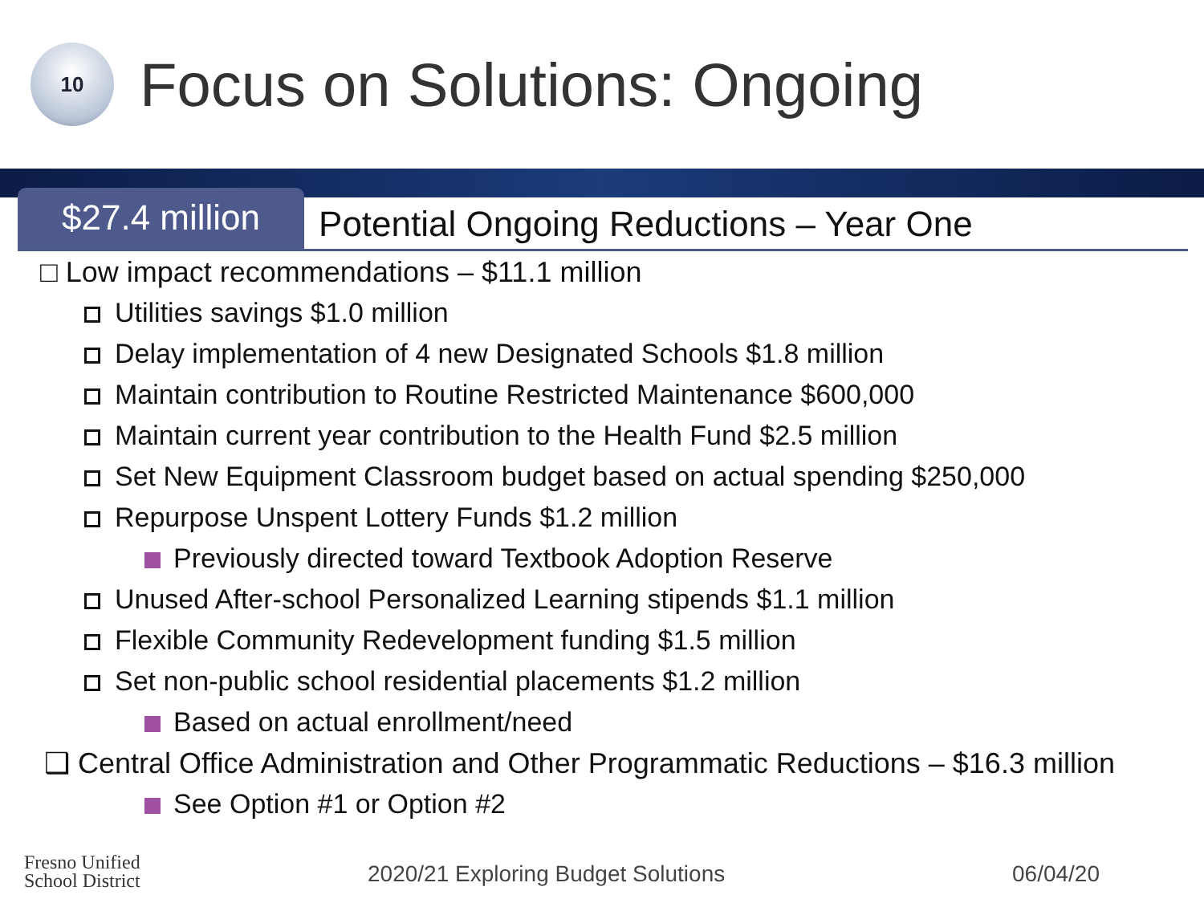10
Focus on Solutions: Ongoing
$27.4 million
Potential Ongoing Reductions – Year One
□ Low impact recommendations – $11.1 million
Utilities savings $1.0 million
Delay implementation of 4 new Designated Schools $1.8 million
Maintain contribution to Routine Restricted Maintenance $600,000
Maintain current year contribution to the Health Fund $2.5 million
Set New Equipment Classroom budget based on actual spending $250,000
Repurpose Unspent Lottery Funds $1.2 million
Previously directed toward Textbook Adoption Reserve
Unused After-school Personalized Learning stipends $1.1 million
Flexible Community Redevelopment funding $1.5 million
Set non-public school residential placements $1.2 million
Based on actual enrollment/need
❑ Central Office Administration and Other Programmatic Reductions – $16.3 million
See Option #1 or Option #2
Fresno Unified
School District
2020/21 Exploring Budget Solutions 06/04/20